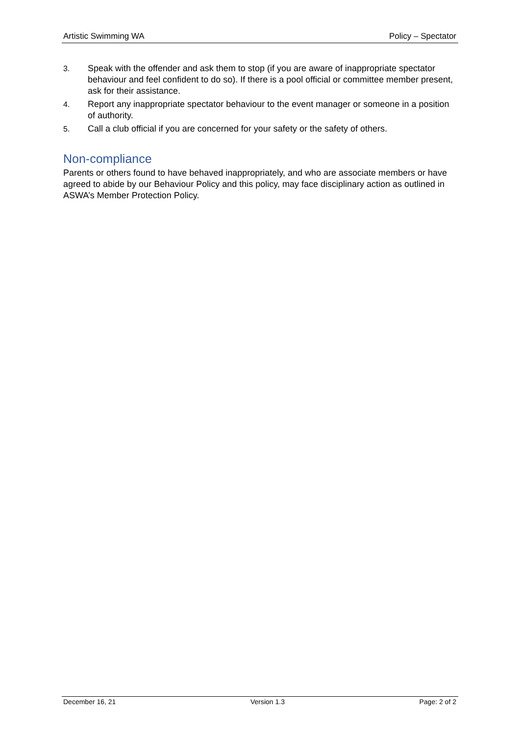Artistic Swimming WA Policy – Spectator
3. Speak with the offender and ask them to stop (if you are aware of inappropriate spectator behaviour and feel confident to do so). If there is a pool official or committee member present, ask for their assistance.
4. Report any inappropriate spectator behaviour to the event manager or someone in a position of authority.
5. Call a club official if you are concerned for your safety or the safety of others.
Non-compliance
Parents or others found to have behaved inappropriately, and who are associate members or have agreed to abide by our Behaviour Policy and this policy, may face disciplinary action as outlined in ASWA’s Member Protection Policy.
December 16, 21 Version 1.3 Page: 2 of 2